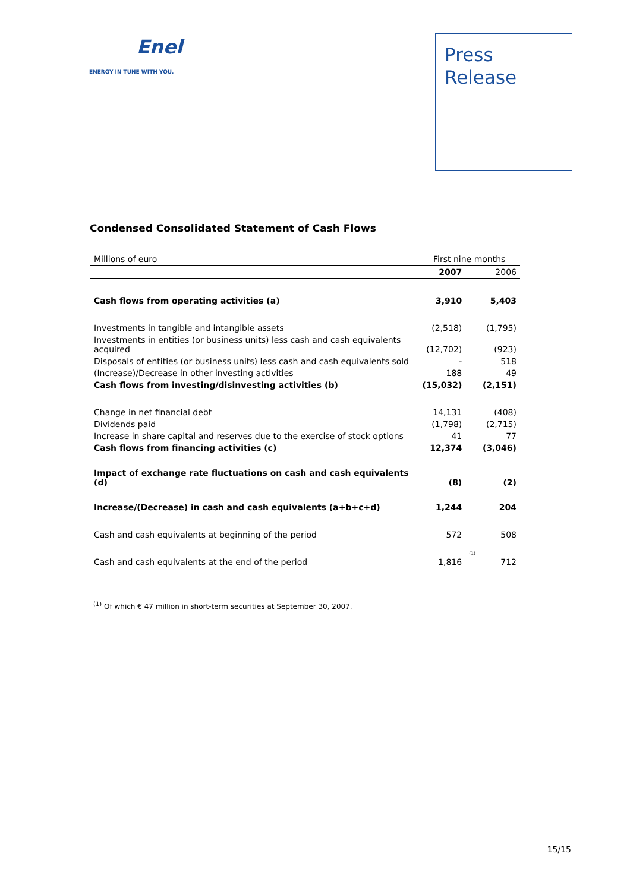Enel
ENERGY IN TUNE WITH YOU.
Press
Release
Condensed Consolidated Statement of Cash Flows
| Millions of euro | First nine months | | |
| | 2007 | | 2006 |
| Cash flows from operating activities (a) | 3,910 | | 5,403 |
| Investments in tangible and intangible assets | (2,518) | | (1,795) |
| Investments in entities (or business units) less cash and cash equivalents acquired | (12,702) | | (923) |
| Disposals of entities (or business units) less cash and cash equivalents sold | - | | 518 |
| (Increase)/Decrease in other investing activities | 188 | | 49 |
| Cash flows from investing/disinvesting activities (b) | (15,032) | | (2,151) |
| Change in net financial debt | 14,131 | | (408) |
| Dividends paid | (1,798) | | (2,715) |
| Increase in share capital and reserves due to the exercise of stock options | 41 | | 77 |
| Cash flows from financing activities (c) | 12,374 | | (3,046) |
| Impact of exchange rate fluctuations on cash and cash equivalents (d) | (8) | | (2) |
| Increase/(Decrease) in cash and cash equivalents (a+b+c+d) | 1,244 | | 204 |
| Cash and cash equivalents at beginning of the period | 572 | | 508 |
| Cash and cash equivalents at the end of the period | 1,816 | <sup>(1)</sup> | 712 |
<sup>(1)</sup> Of which € 47 million in short-term securities at September 30, 2007.
15/15